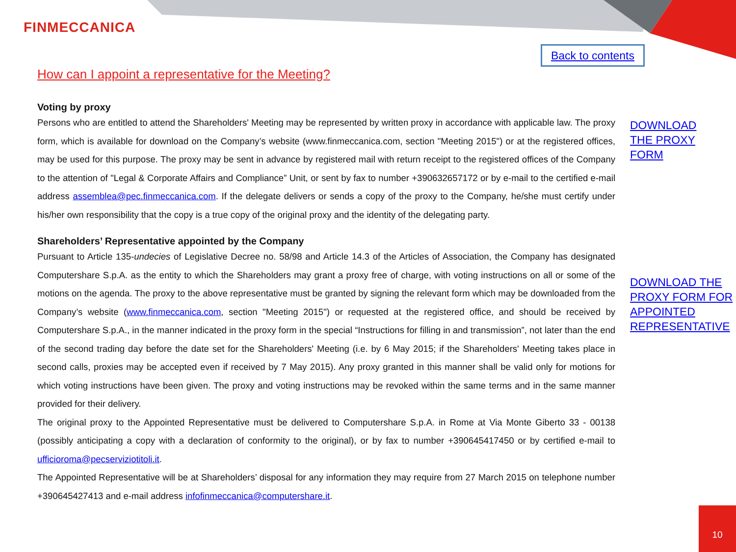FINMECCANICA
Back to contents
How can I appoint a representative for the Meeting?
Voting by proxy
Persons who are entitled to attend the Shareholders' Meeting may be represented by written proxy in accordance with applicable law. The proxy form, which is available for download on the Company’s website (www.finmeccanica.com, section "Meeting 2015") or at the registered offices, may be used for this purpose. The proxy may be sent in advance by registered mail with return receipt to the registered offices of the Company to the attention of "Legal & Corporate Affairs and Compliance” Unit, or sent by fax to number +390632657172 or by e-mail to the certified e-mail address assemblea@pec.finmeccanica.com. If the delegate delivers or sends a copy of the proxy to the Company, he/she must certify under his/her own responsibility that the copy is a true copy of the original proxy and the identity of the delegating party.
Shareholders’ Representative appointed by the Company
Pursuant to Article 135-undecies of Legislative Decree no. 58/98 and Article 14.3 of the Articles of Association, the Company has designated Computershare S.p.A. as the entity to which the Shareholders may grant a proxy free of charge, with voting instructions on all or some of the motions on the agenda. The proxy to the above representative must be granted by signing the relevant form which may be downloaded from the Company’s website (www.finmeccanica.com, section "Meeting 2015") or requested at the registered office, and should be received by Computershare S.p.A., in the manner indicated in the proxy form in the special “Instructions for filling in and transmission”, not later than the end of the second trading day before the date set for the Shareholders' Meeting (i.e. by 6 May 2015; if the Shareholders' Meeting takes place in second calls, proxies may be accepted even if received by 7 May 2015). Any proxy granted in this manner shall be valid only for motions for which voting instructions have been given. The proxy and voting instructions may be revoked within the same terms and in the same manner provided for their delivery.
The original proxy to the Appointed Representative must be delivered to Computershare S.p.A. in Rome at Via Monte Giberto 33 - 00138 (possibly anticipating a copy with a declaration of conformity to the original), or by fax to number +390645417450 or by certified e-mail to ufficioroma@pecserviziotitoli.it.
The Appointed Representative will be at Shareholders’ disposal for any information they may require from 27 March 2015 on telephone number +390645427413 and e-mail address infofinmeccanica@computershare.it.
DOWNLOAD
THE PROXY
FORM
DOWNLOAD THE
PROXY FORM FOR
APPOINTED
REPRESENTATIVE
10